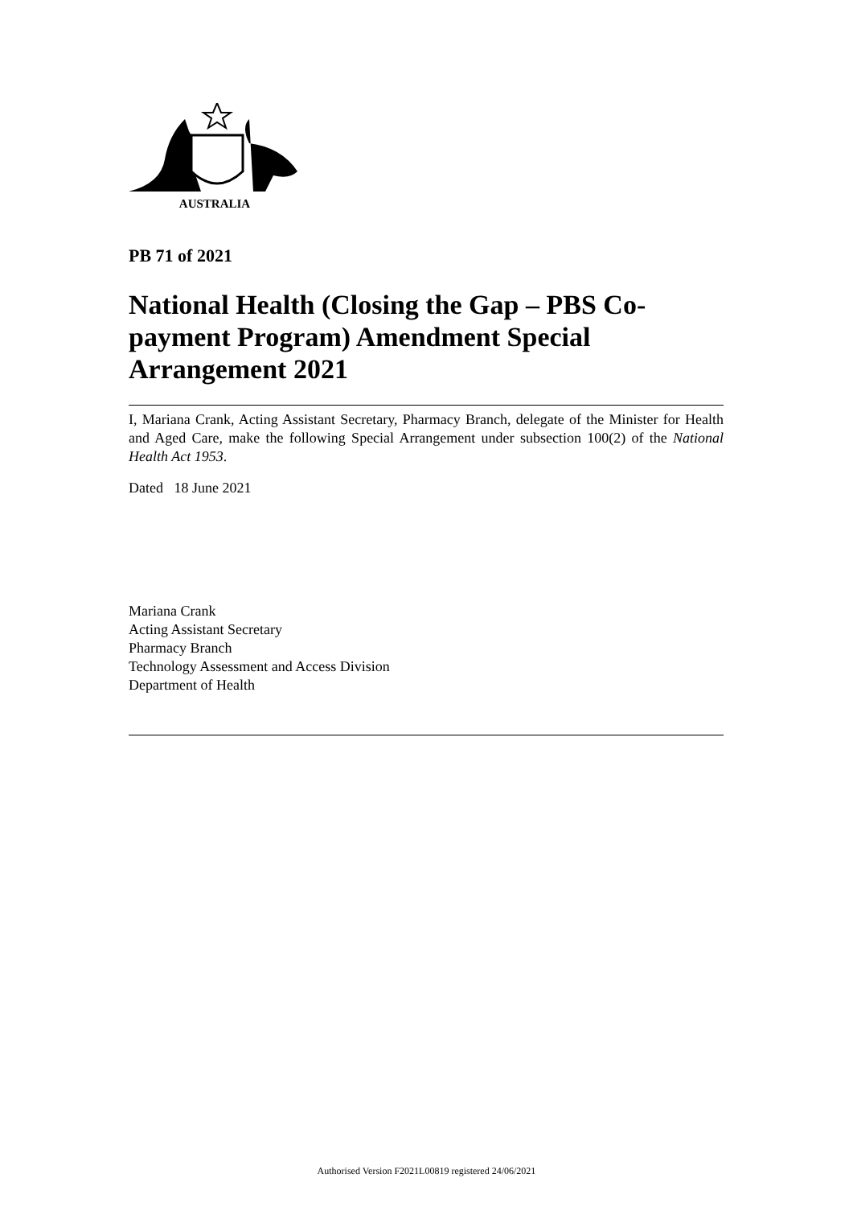AUSTRALIA
PB 71 of 2021
National Health (Closing the Gap – PBS Co-payment Program) Amendment Special Arrangement 2021
I, Mariana Crank, Acting Assistant Secretary, Pharmacy Branch, delegate of the Minister for Health and Aged Care, make the following Special Arrangement under subsection 100(2) of the National Health Act 1953.
Dated 18 June 2021
Mariana Crank
Acting Assistant Secretary
Pharmacy Branch
Technology Assessment and Access Division
Department of Health
Authorised Version F2021L00819 registered 24/06/2021